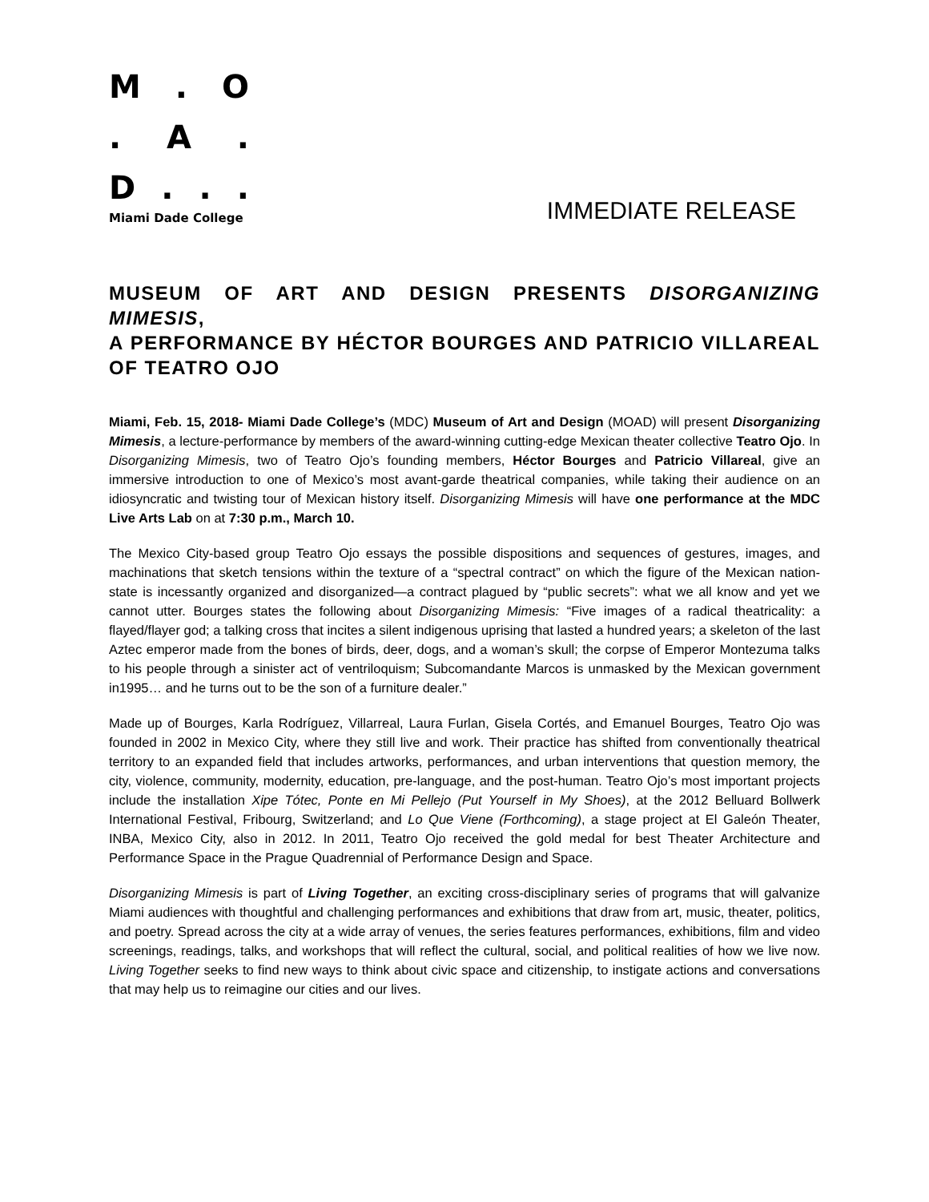M. O
. A.
D...
Miami Dade College
IMMEDIATE RELEASE
MUSEUM OF ART AND DESIGN PRESENTS DISORGANIZING MIMESIS,
A PERFORMANCE BY HÉCTOR BOURGES AND PATRICIO VILLAREAL OF TEATRO OJO
Miami, Feb. 15, 2018- Miami Dade College’s (MDC) Museum of Art and Design (MOAD) will present Disorganizing Mimesis, a lecture-performance by members of the award-winning cutting-edge Mexican theater collective Teatro Ojo. In Disorganizing Mimesis, two of Teatro Ojo’s founding members, Héctor Bourges and Patricio Villareal, give an immersive introduction to one of Mexico’s most avant-garde theatrical companies, while taking their audience on an idiosyncratic and twisting tour of Mexican history itself. Disorganizing Mimesis will have one performance at the MDC Live Arts Lab on at 7:30 p.m., March 10.
The Mexico City-based group Teatro Ojo essays the possible dispositions and sequences of gestures, images, and machinations that sketch tensions within the texture of a “spectral contract” on which the figure of the Mexican nation-state is incessantly organized and disorganized—a contract plagued by “public secrets”: what we all know and yet we cannot utter. Bourges states the following about Disorganizing Mimesis: “Five images of a radical theatricality: a flayed/flayer god; a talking cross that incites a silent indigenous uprising that lasted a hundred years; a skeleton of the last Aztec emperor made from the bones of birds, deer, dogs, and a woman’s skull; the corpse of Emperor Montezuma talks to his people through a sinister act of ventriloquism; Subcomandante Marcos is unmasked by the Mexican government in1995… and he turns out to be the son of a furniture dealer.”
Made up of Bourges, Karla Rodríguez, Villarreal, Laura Furlan, Gisela Cortés, and Emanuel Bourges, Teatro Ojo was founded in 2002 in Mexico City, where they still live and work. Their practice has shifted from conventionally theatrical territory to an expanded field that includes artworks, performances, and urban interventions that question memory, the city, violence, community, modernity, education, pre-language, and the post-human. Teatro Ojo’s most important projects include the installation Xipe Tótec, Ponte en Mi Pellejo (Put Yourself in My Shoes), at the 2012 Belluard Bollwerk International Festival, Fribourg, Switzerland; and Lo Que Viene (Forthcoming), a stage project at El Galeón Theater, INBA, Mexico City, also in 2012. In 2011, Teatro Ojo received the gold medal for best Theater Architecture and Performance Space in the Prague Quadrennial of Performance Design and Space.
Disorganizing Mimesis is part of Living Together, an exciting cross-disciplinary series of programs that will galvanize Miami audiences with thoughtful and challenging performances and exhibitions that draw from art, music, theater, politics, and poetry. Spread across the city at a wide array of venues, the series features performances, exhibitions, film and video screenings, readings, talks, and workshops that will reflect the cultural, social, and political realities of how we live now. Living Together seeks to find new ways to think about civic space and citizenship, to instigate actions and conversations that may help us to reimagine our cities and our lives.